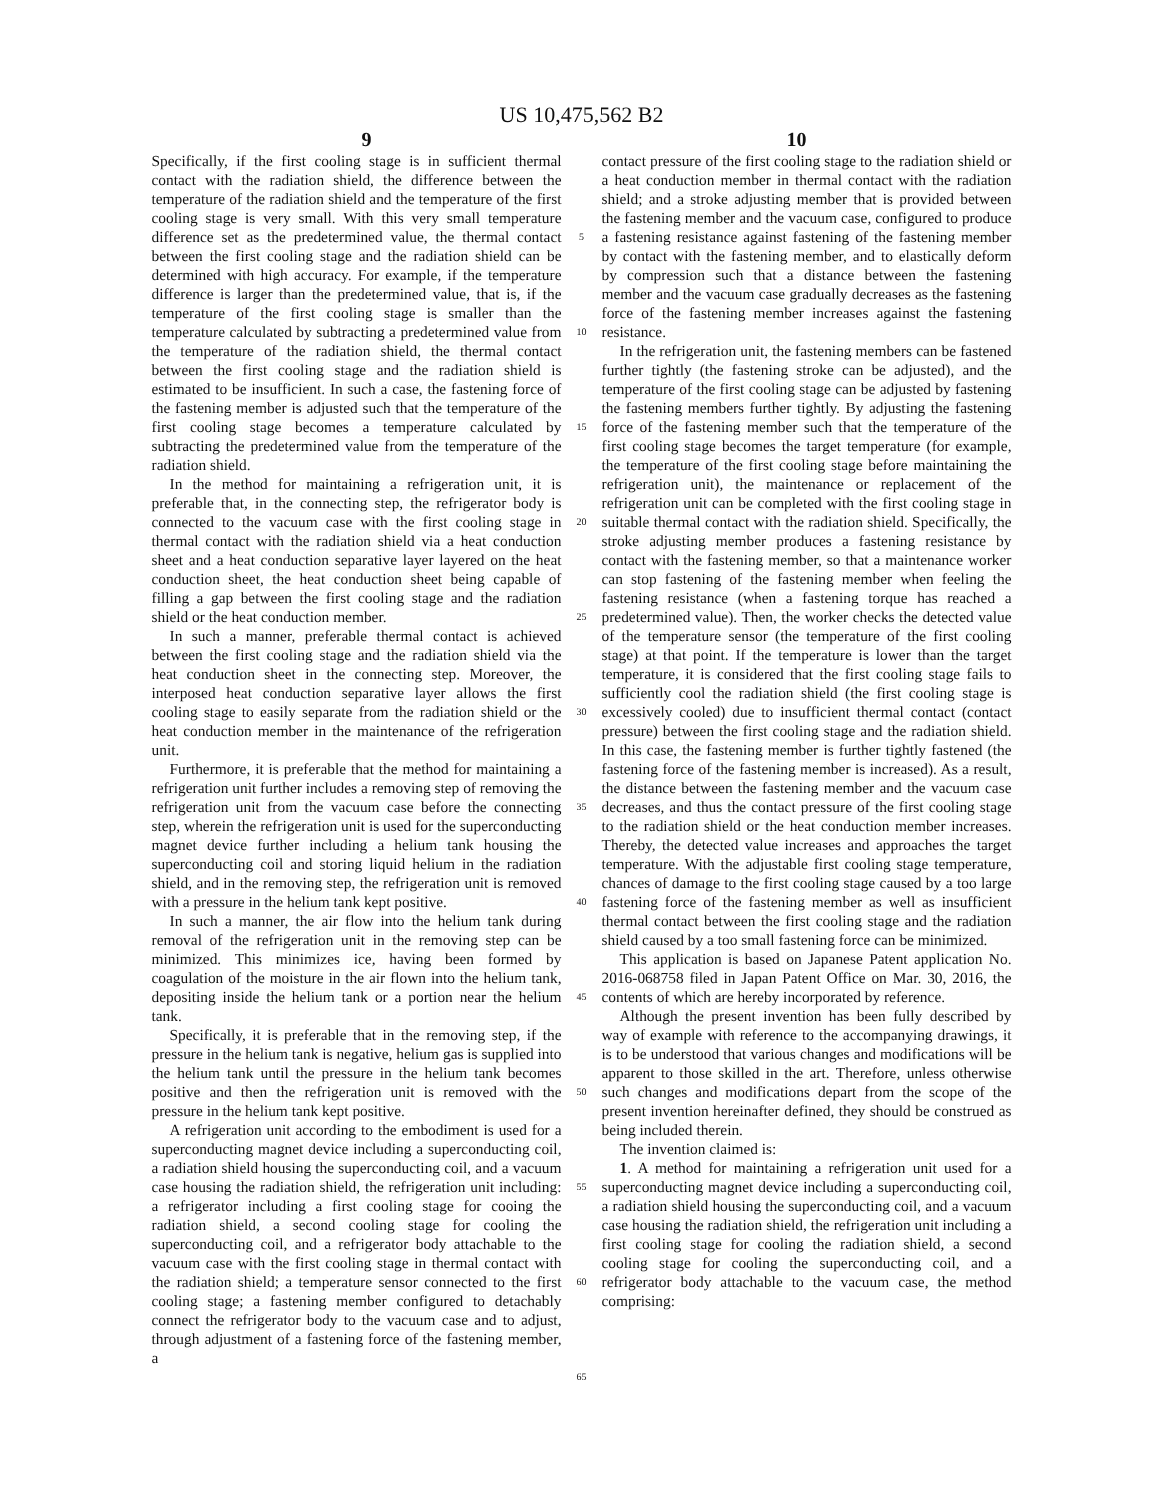US 10,475,562 B2
9 10
Specifically, if the first cooling stage is in sufficient thermal contact with the radiation shield, the difference between the temperature of the radiation shield and the temperature of the first cooling stage is very small. With this very small temperature difference set as the predetermined value, the thermal contact between the first cooling stage and the radiation shield can be determined with high accuracy. For example, if the temperature difference is larger than the predetermined value, that is, if the temperature of the first cooling stage is smaller than the temperature calculated by subtracting a predetermined value from the temperature of the radiation shield, the thermal contact between the first cooling stage and the radiation shield is estimated to be insufficient. In such a case, the fastening force of the fastening member is adjusted such that the temperature of the first cooling stage becomes a temperature calculated by subtracting the predetermined value from the temperature of the radiation shield.
In the method for maintaining a refrigeration unit, it is preferable that, in the connecting step, the refrigerator body is connected to the vacuum case with the first cooling stage in thermal contact with the radiation shield via a heat conduction sheet and a heat conduction separative layer layered on the heat conduction sheet, the heat conduction sheet being capable of filling a gap between the first cooling stage and the radiation shield or the heat conduction member.
In such a manner, preferable thermal contact is achieved between the first cooling stage and the radiation shield via the heat conduction sheet in the connecting step. Moreover, the interposed heat conduction separative layer allows the first cooling stage to easily separate from the radiation shield or the heat conduction member in the maintenance of the refrigeration unit.
Furthermore, it is preferable that the method for maintaining a refrigeration unit further includes a removing step of removing the refrigeration unit from the vacuum case before the connecting step, wherein the refrigeration unit is used for the superconducting magnet device further including a helium tank housing the superconducting coil and storing liquid helium in the radiation shield, and in the removing step, the refrigeration unit is removed with a pressure in the helium tank kept positive.
In such a manner, the air flow into the helium tank during removal of the refrigeration unit in the removing step can be minimized. This minimizes ice, having been formed by coagulation of the moisture in the air flown into the helium tank, depositing inside the helium tank or a portion near the helium tank.
Specifically, it is preferable that in the removing step, if the pressure in the helium tank is negative, helium gas is supplied into the helium tank until the pressure in the helium tank becomes positive and then the refrigeration unit is removed with the pressure in the helium tank kept positive.
A refrigeration unit according to the embodiment is used for a superconducting magnet device including a superconducting coil, a radiation shield housing the superconducting coil, and a vacuum case housing the radiation shield, the refrigeration unit including: a refrigerator including a first cooling stage for cooing the radiation shield, a second cooling stage for cooling the superconducting coil, and a refrigerator body attachable to the vacuum case with the first cooling stage in thermal contact with the radiation shield; a temperature sensor connected to the first cooling stage; a fastening member configured to detachably connect the refrigerator body to the vacuum case and to adjust, through adjustment of a fastening force of the fastening member, a
5
10
15
20
25
30
35
40
45
50
55
60
65
contact pressure of the first cooling stage to the radiation shield or a heat conduction member in thermal contact with the radiation shield; and a stroke adjusting member that is provided between the fastening member and the vacuum case, configured to produce a fastening resistance against fastening of the fastening member by contact with the fastening member, and to elastically deform by compression such that a distance between the fastening member and the vacuum case gradually decreases as the fastening force of the fastening member increases against the fastening resistance.
In the refrigeration unit, the fastening members can be fastened further tightly (the fastening stroke can be adjusted), and the temperature of the first cooling stage can be adjusted by fastening the fastening members further tightly. By adjusting the fastening force of the fastening member such that the temperature of the first cooling stage becomes the target temperature (for example, the temperature of the first cooling stage before maintaining the refrigeration unit), the maintenance or replacement of the refrigeration unit can be completed with the first cooling stage in suitable thermal contact with the radiation shield. Specifically, the stroke adjusting member produces a fastening resistance by contact with the fastening member, so that a maintenance worker can stop fastening of the fastening member when feeling the fastening resistance (when a fastening torque has reached a predetermined value). Then, the worker checks the detected value of the temperature sensor (the temperature of the first cooling stage) at that point. If the temperature is lower than the target temperature, it is considered that the first cooling stage fails to sufficiently cool the radiation shield (the first cooling stage is excessively cooled) due to insufficient thermal contact (contact pressure) between the first cooling stage and the radiation shield. In this case, the fastening member is further tightly fastened (the fastening force of the fastening member is increased). As a result, the distance between the fastening member and the vacuum case decreases, and thus the contact pressure of the first cooling stage to the radiation shield or the heat conduction member increases. Thereby, the detected value increases and approaches the target temperature. With the adjustable first cooling stage temperature, chances of damage to the first cooling stage caused by a too large fastening force of the fastening member as well as insufficient thermal contact between the first cooling stage and the radiation shield caused by a too small fastening force can be minimized.
This application is based on Japanese Patent application No. 2016-068758 filed in Japan Patent Office on Mar. 30, 2016, the contents of which are hereby incorporated by reference.
Although the present invention has been fully described by way of example with reference to the accompanying drawings, it is to be understood that various changes and modifications will be apparent to those skilled in the art. Therefore, unless otherwise such changes and modifications depart from the scope of the present invention hereinafter defined, they should be construed as being included therein.
The invention claimed is:
1. A method for maintaining a refrigeration unit used for a superconducting magnet device including a superconducting coil, a radiation shield housing the superconducting coil, and a vacuum case housing the radiation shield, the refrigeration unit including a first cooling stage for cooling the radiation shield, a second cooling stage for cooling the superconducting coil, and a refrigerator body attachable to the vacuum case, the method comprising: